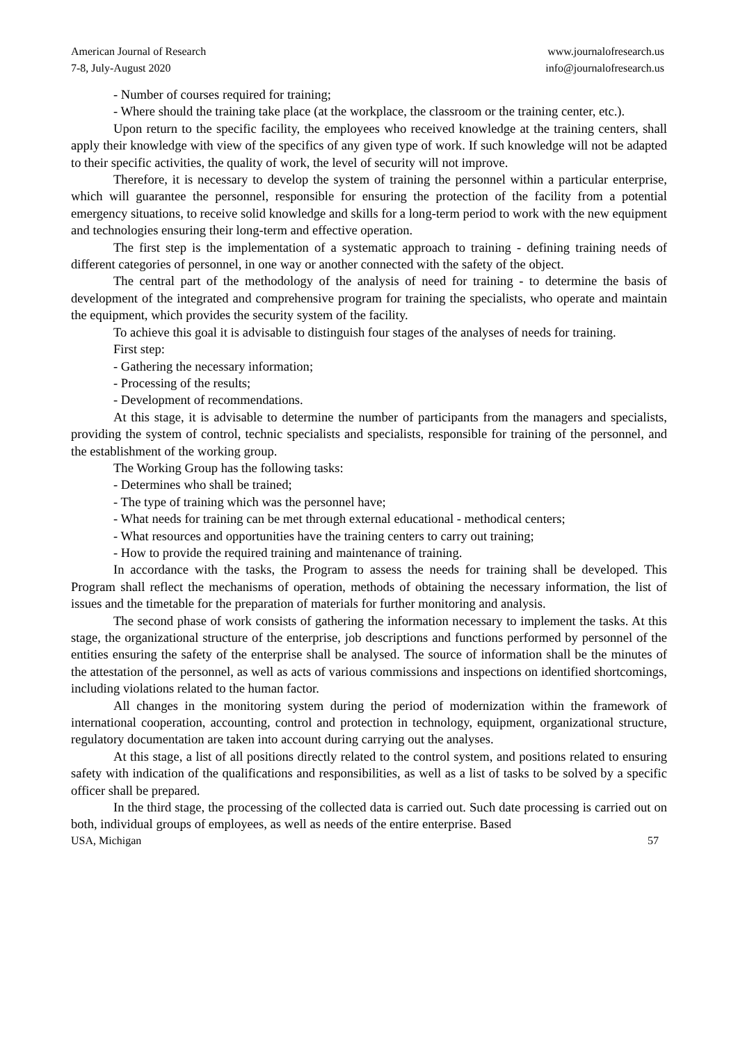American Journal of Research
7-8, July-August 2020
www.journalofresearch.us
info@journalofresearch.us
- Number of courses required for training;
- Where should the training take place (at the workplace, the classroom or the training center, etc.).
Upon return to the specific facility, the employees who received knowledge at the training centers, shall apply their knowledge with view of the specifics of any given type of work. If such knowledge will not be adapted to their specific activities, the quality of work, the level of security will not improve.
Therefore, it is necessary to develop the system of training the personnel within a particular enterprise, which will guarantee the personnel, responsible for ensuring the protection of the facility from a potential emergency situations, to receive solid knowledge and skills for a long-term period to work with the new equipment and technologies ensuring their long-term and effective operation.
The first step is the implementation of a systematic approach to training - defining training needs of different categories of personnel, in one way or another connected with the safety of the object.
The central part of the methodology of the analysis of need for training - to determine the basis of development of the integrated and comprehensive program for training the specialists, who operate and maintain the equipment, which provides the security system of the facility.
To achieve this goal it is advisable to distinguish four stages of the analyses of needs for training.
First step:
- Gathering the necessary information;
- Processing of the results;
- Development of recommendations.
At this stage, it is advisable to determine the number of participants from the managers and specialists, providing the system of control, technic specialists and specialists, responsible for training of the personnel, and the establishment of the working group.
The Working Group has the following tasks:
- Determines who shall be trained;
- The type of training which was the personnel have;
- What needs for training can be met through external educational - methodical centers;
- What resources and opportunities have the training centers to carry out training;
- How to provide the required training and maintenance of training.
In accordance with the tasks, the Program to assess the needs for training shall be developed. This Program shall reflect the mechanisms of operation, methods of obtaining the necessary information, the list of issues and the timetable for the preparation of materials for further monitoring and analysis.
The second phase of work consists of gathering the information necessary to implement the tasks. At this stage, the organizational structure of the enterprise, job descriptions and functions performed by personnel of the entities ensuring the safety of the enterprise shall be analysed. The source of information shall be the minutes of the attestation of the personnel, as well as acts of various commissions and inspections on identified shortcomings, including violations related to the human factor.
All changes in the monitoring system during the period of modernization within the framework of international cooperation, accounting, control and protection in technology, equipment, organizational structure, regulatory documentation are taken into account during carrying out the analyses.
At this stage, a list of all positions directly related to the control system, and positions related to ensuring safety with indication of the qualifications and responsibilities, as well as a list of tasks to be solved by a specific officer shall be prepared.
In the third stage, the processing of the collected data is carried out. Such date processing is carried out on both, individual groups of employees, as well as needs of the entire enterprise. Based
USA, Michigan 57